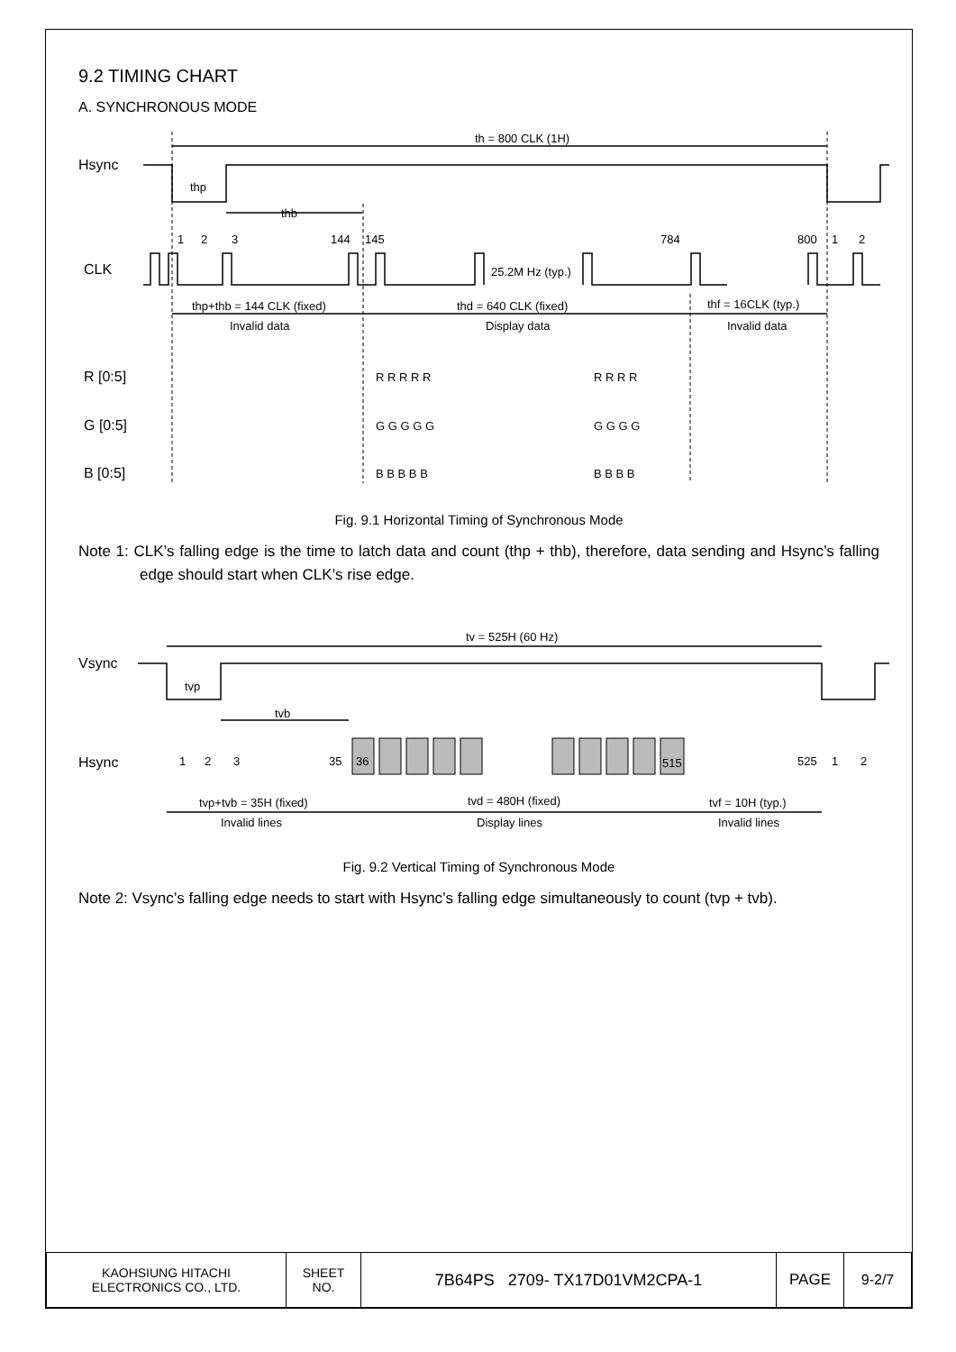9.2 TIMING CHART
A. SYNCHRONOUS MODE
th = 800 CLK (1H)
Hsync
thp
thb
1
2
3
144
145
784
800
1
2
CLK
25.2M Hz (typ.)
thp+thb = 144 CLK (fixed)
thd = 640 CLK (fixed)
thf = 16CLK (typ.)
Invalid data
Display data
Invalid data
R [0:5]
G [0:5]
B [0:5]
R R R R R
R R R R
G G G G G
G G G G
B B B B B
B B B B
Fig. 9.1 Horizontal Timing of Synchronous Mode
Note 1: CLK’s falling edge is the time to latch data and count (thp + thb), therefore, data sending and Hsync’s falling edge should start when CLK’s rise edge.
tv = 525H (60 Hz)
Vsync
tvp
tvb
Hsync
1
2
3
35
36
515
525
1
2
tvp+tvb = 35H (fixed)
tvd = 480H (fixed)
tvf = 10H (typ.)
Invalid lines
Display lines
Invalid lines
Fig. 9.2 Vertical Timing of Synchronous Mode
Note 2: Vsync’s falling edge needs to start with Hsync’s falling edge simultaneously to count (tvp + tvb).
| KAOHSIUNG HITACHI ELECTRONICS CO., LTD. | SHEET NO. | 7B64PS 2709- TX17D01VM2CPA-1 | PAGE | 9-2/7 |